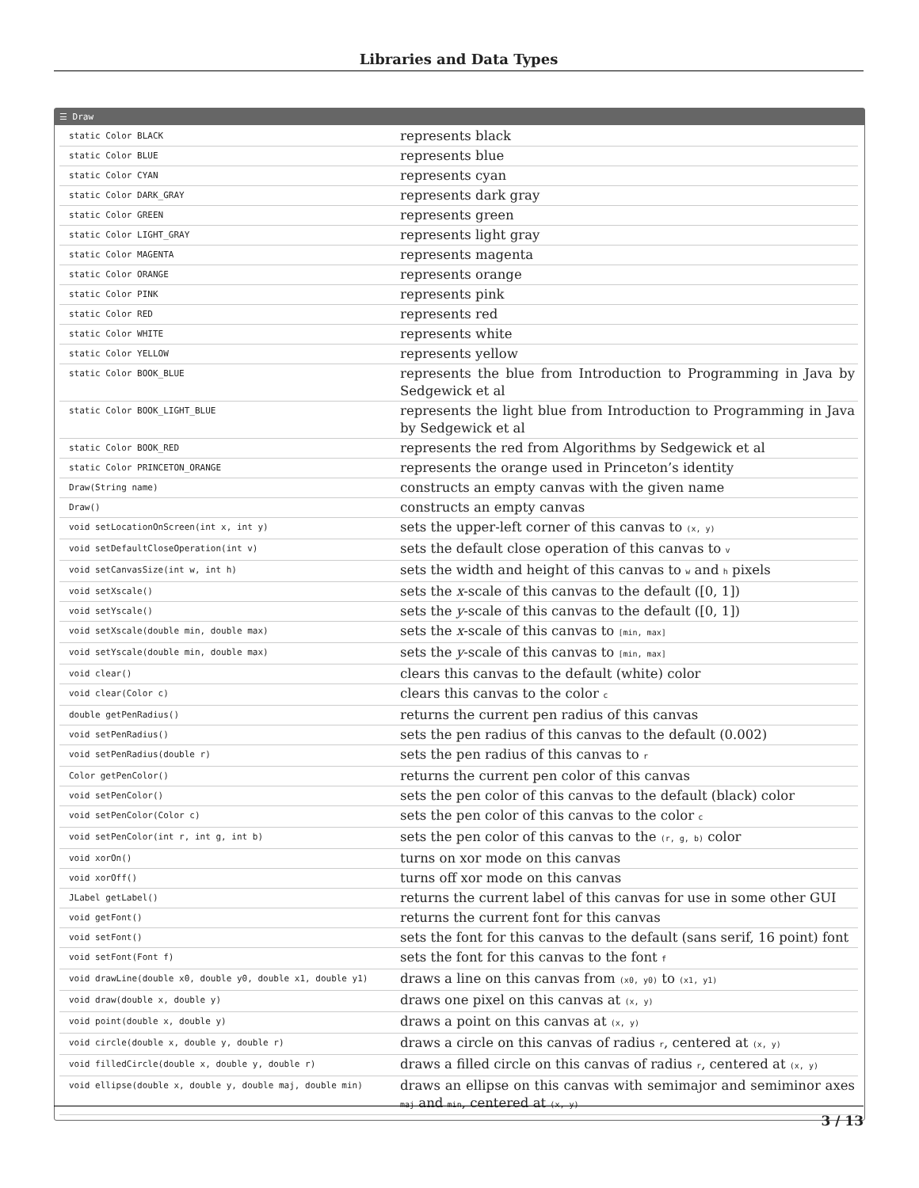Libraries and Data Types
☰ Draw
| static Color BLACK | represents black |
| static Color BLUE | represents blue |
| static Color CYAN | represents cyan |
| static Color DARK_GRAY | represents dark gray |
| static Color GREEN | represents green |
| static Color LIGHT_GRAY | represents light gray |
| static Color MAGENTA | represents magenta |
| static Color ORANGE | represents orange |
| static Color PINK | represents pink |
| static Color RED | represents red |
| static Color WHITE | represents white |
| static Color YELLOW | represents yellow |
| static Color BOOK_BLUE | represents the blue from Introduction to Programming in Java by Sedgewick et al |
| static Color BOOK_LIGHT_BLUE | represents the light blue from Introduction to Programming in Java by Sedgewick et al |
| static Color BOOK_RED | represents the red from Algorithms by Sedgewick et al |
| static Color PRINCETON_ORANGE | represents the orange used in Princeton’s identity |
| Draw(String name) | constructs an empty canvas with the given name |
| Draw() | constructs an empty canvas |
| void setLocationOnScreen(int x, int y) | sets the upper-left corner of this canvas to (x, y) |
| void setDefaultCloseOperation(int v) | sets the default close operation of this canvas to v |
| void setCanvasSize(int w, int h) | sets the width and height of this canvas to w and h pixels |
| void setXscale() | sets the x -scale of this canvas to the default ([0, 1]) |
| void setYscale() | sets the y -scale of this canvas to the default ([0, 1]) |
| void setXscale(double min, double max) | sets the x -scale of this canvas to [min, max] |
| void setYscale(double min, double max) | sets the y -scale of this canvas to [min, max] |
| void clear() | clears this canvas to the default (white) color |
| void clear(Color c) | clears this canvas to the color c |
| double getPenRadius() | returns the current pen radius of this canvas |
| void setPenRadius() | sets the pen radius of this canvas to the default (0.002) |
| void setPenRadius(double r) | sets the pen radius of this canvas to r |
| Color getPenColor() | returns the current pen color of this canvas |
| void setPenColor() | sets the pen color of this canvas to the default (black) color |
| void setPenColor(Color c) | sets the pen color of this canvas to the color c |
| void setPenColor(int r, int g, int b) | sets the pen color of this canvas to the (r, g, b) color |
| void xorOn() | turns on xor mode on this canvas |
| void xorOff() | turns off xor mode on this canvas |
| JLabel getLabel() | returns the current label of this canvas for use in some other GUI |
| void getFont() | returns the current font for this canvas |
| void setFont() | sets the font for this canvas to the default (sans serif, 16 point) font |
| void setFont(Font f) | sets the font for this canvas to the font f |
| void drawLine(double x0, double y0, double x1, double y1) | draws a line on this canvas from (x0, y0) to (x1, y1) |
| void draw(double x, double y) | draws one pixel on this canvas at (x, y) |
| void point(double x, double y) | draws a point on this canvas at (x, y) |
| void circle(double x, double y, double r) | draws a circle on this canvas of radius r , centered at (x, y) |
| void filledCircle(double x, double y, double r) | draws a filled circle on this canvas of radius r , centered at (x, y) |
| void ellipse(double x, double y, double maj, double min) | draws an ellipse on this canvas with semimajor and semiminor axes maj and min , centered at (x, y) |
3 / 13